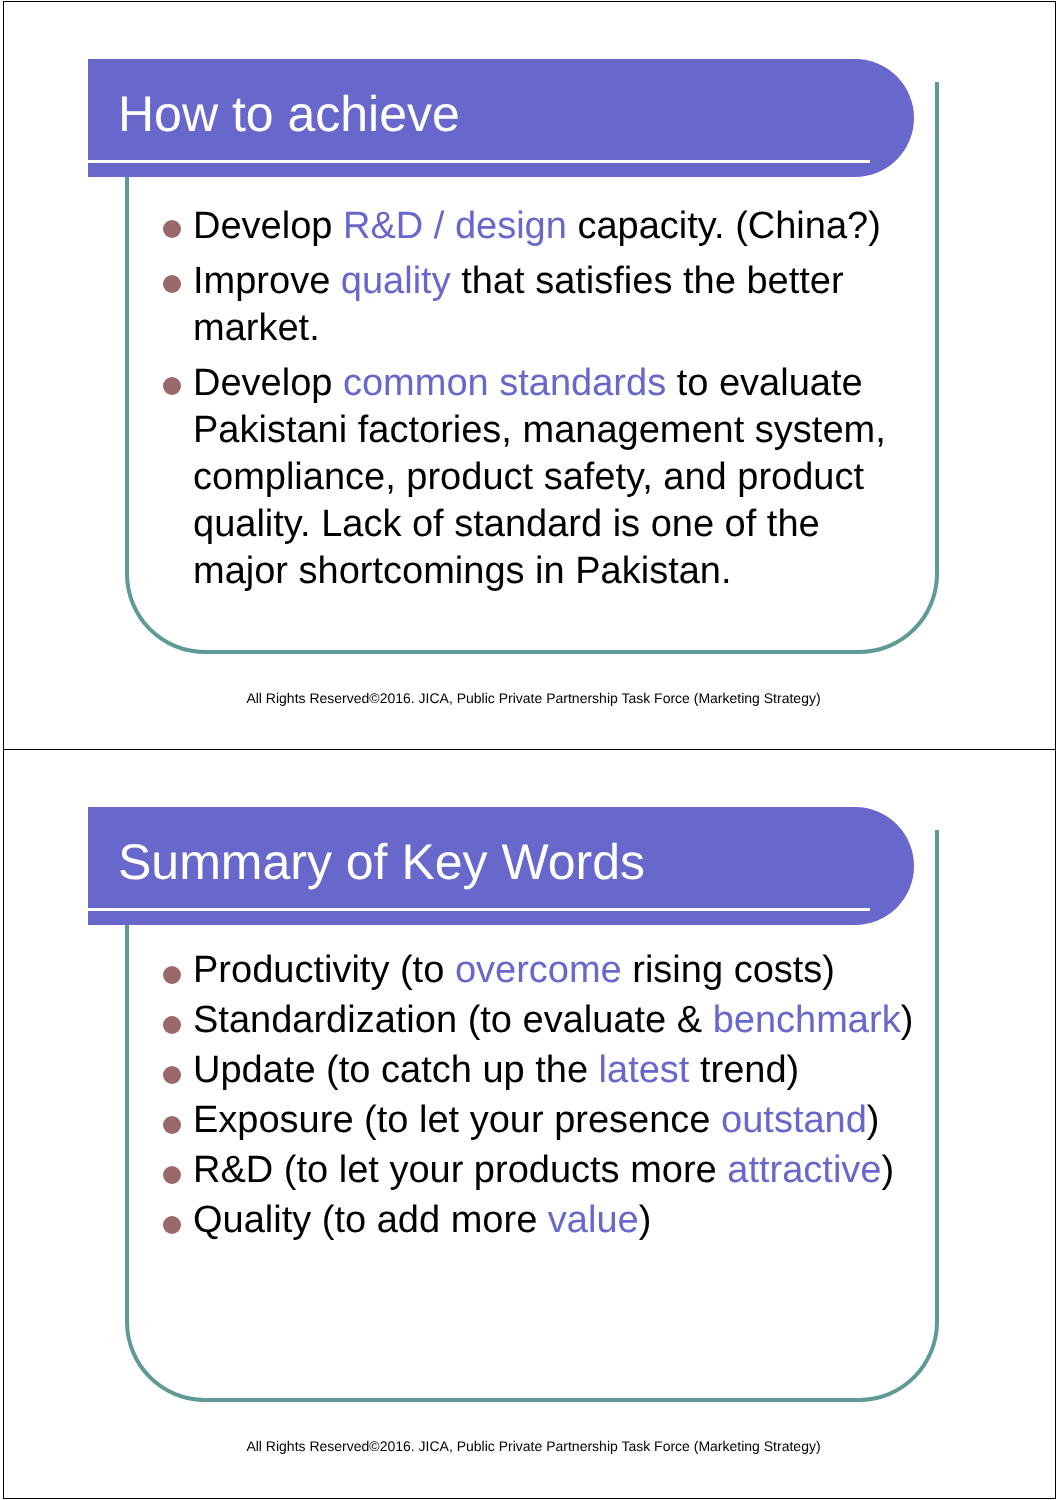How to achieve
Develop R&D / design capacity. (China?)
Improve quality that satisfies the better market.
Develop common standards to evaluate Pakistani factories, management system, compliance, product safety, and product quality. Lack of standard is one of the major shortcomings in Pakistan.
All Rights Reserved©2016. JICA, Public Private Partnership Task Force (Marketing Strategy)
Summary of Key Words
Productivity (to overcome rising costs)
Standardization (to evaluate & benchmark)
Update (to catch up the latest trend)
Exposure (to let your presence outstand)
R&D (to let your products more attractive)
Quality (to add more value)
All Rights Reserved©2016. JICA, Public Private Partnership Task Force (Marketing Strategy)